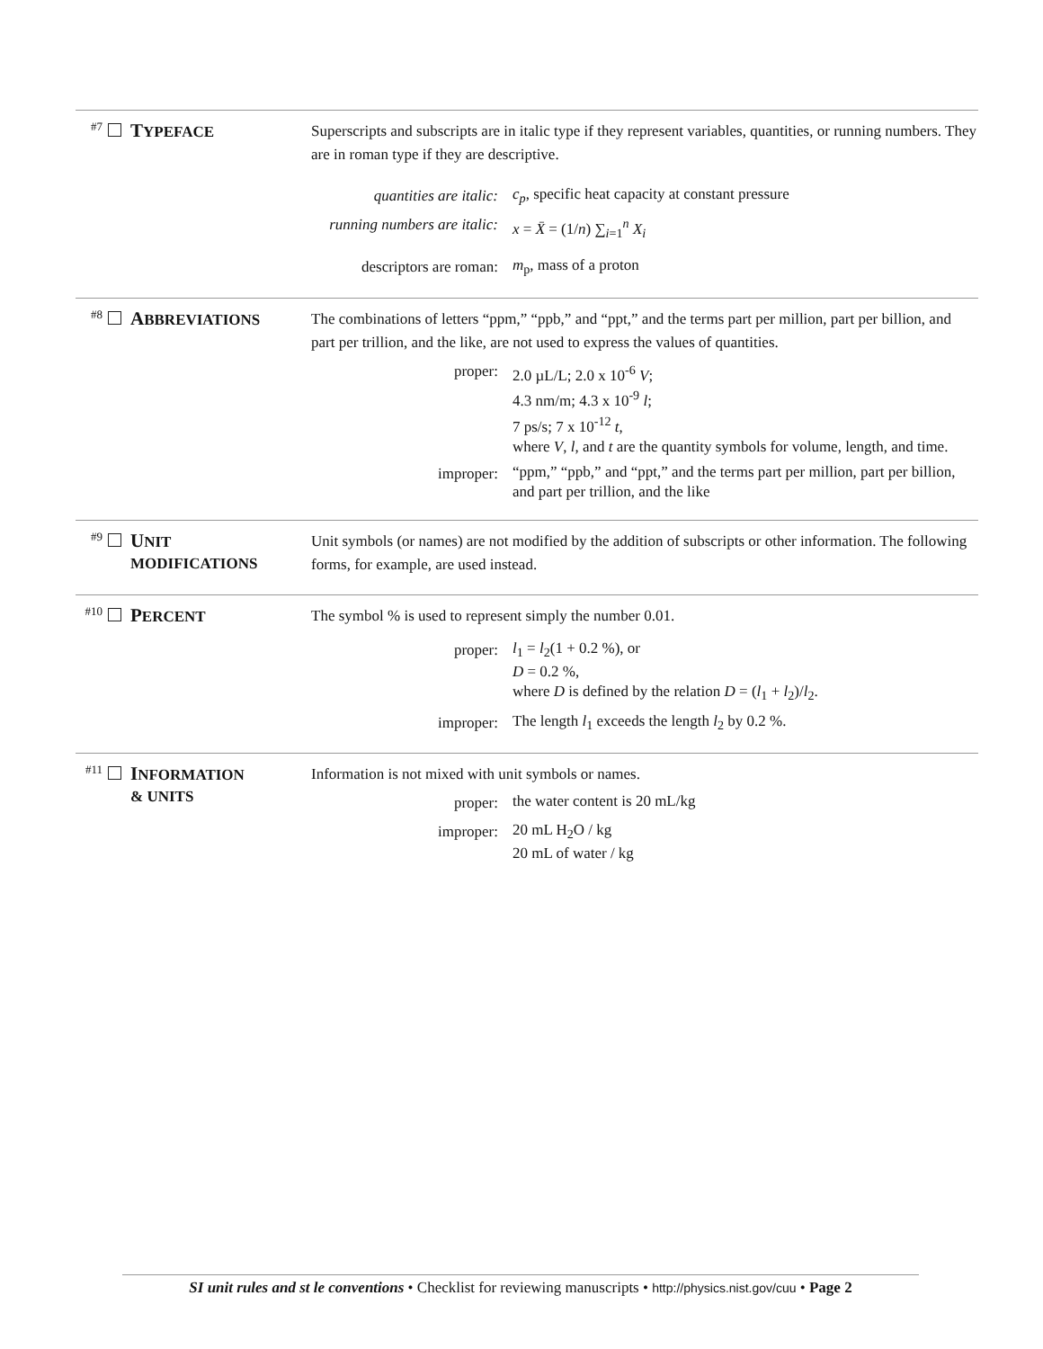#7 TYPEFACE
Superscripts and subscripts are in italic type if they represent variables, quantities, or running numbers. They are in roman type if they are descriptive.
quantities are italic: c<sub>p</sub>, specific heat capacity at constant pressure
running numbers are italic: x = X̄ = (1/n) ∑<sub>i=1</sub><sup>n</sup> X<sub>i</sub>
descriptors are roman: m<sub>p</sub>, mass of a proton
#8 ABBREVIATIONS
The combinations of letters “ppm,” “ppb,” and “ppt,” and the terms part per million, part per billion, and part per trillion, and the like, are not used to express the values of quantities.
proper: 2.0 µL/L; 2.0 x 10<sup>-6</sup> V;
4.3 nm/m; 4.3 x 10<sup>-9</sup> l;
7 ps/s; 7 x 10<sup>-12</sup> t,
where V, l, and t are the quantity symbols for volume, length, and time.
improper: “ppm,” “ppb,” and “ppt,” and the terms part per million, part per billion, and part per trillion, and the like
#9 UNIT
MODIFICATIONS
Unit symbols (or names) are not modified by the addition of subscripts or other information. The following forms, for example, are used instead.
#10 PERCENT
The symbol % is used to represent simply the number 0.01.
proper: l<sub>1</sub> = l<sub>2</sub>(1 + 0.2 %), or
D = 0.2 %,
where D is defined by the relation D = (l<sub>1</sub> + l<sub>2</sub>)/l<sub>2</sub>.
improper: The length l<sub>1</sub> exceeds the length l<sub>2</sub> by 0.2 %.
#11 INFORMATION
& UNITS
Information is not mixed with unit symbols or names.
proper: the water content is 20 mL/kg
improper: 20 mL H<sub>2</sub>O / kg
20 mL of water / kg
SI unit rules and st le conventions • Checklist for reviewing manuscripts • http://physics.nist.gov/cuu • Page 2